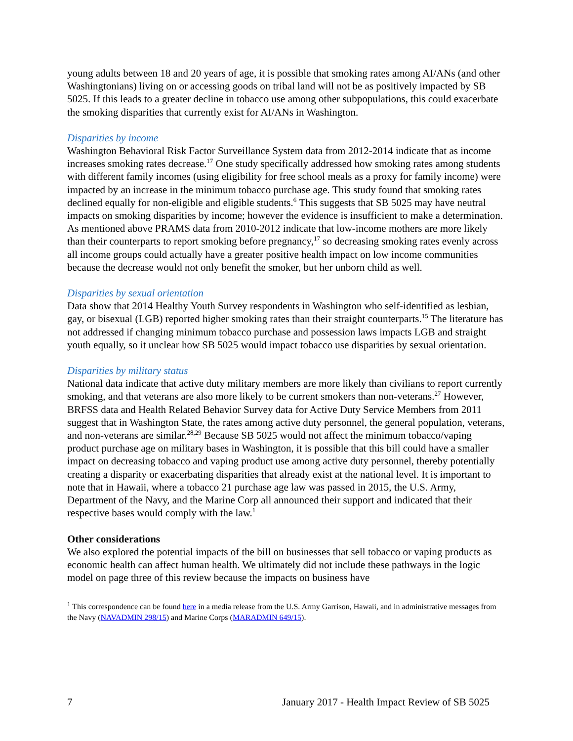young adults between 18 and 20 years of age, it is possible that smoking rates among AI/ANs (and other Washingtonians) living on or accessing goods on tribal land will not be as positively impacted by SB 5025. If this leads to a greater decline in tobacco use among other subpopulations, this could exacerbate the smoking disparities that currently exist for AI/ANs in Washington.
Disparities by income
Washington Behavioral Risk Factor Surveillance System data from 2012-2014 indicate that as income increases smoking rates decrease.<sup>17</sup> One study specifically addressed how smoking rates among students with different family incomes (using eligibility for free school meals as a proxy for family income) were impacted by an increase in the minimum tobacco purchase age. This study found that smoking rates declined equally for non-eligible and eligible students.<sup>6</sup> This suggests that SB 5025 may have neutral impacts on smoking disparities by income; however the evidence is insufficient to make a determination. As mentioned above PRAMS data from 2010-2012 indicate that low-income mothers are more likely than their counterparts to report smoking before pregnancy,<sup>17</sup> so decreasing smoking rates evenly across all income groups could actually have a greater positive health impact on low income communities because the decrease would not only benefit the smoker, but her unborn child as well.
Disparities by sexual orientation
Data show that 2014 Healthy Youth Survey respondents in Washington who self-identified as lesbian, gay, or bisexual (LGB) reported higher smoking rates than their straight counterparts.<sup>15</sup> The literature has not addressed if changing minimum tobacco purchase and possession laws impacts LGB and straight youth equally, so it unclear how SB 5025 would impact tobacco use disparities by sexual orientation.
Disparities by military status
National data indicate that active duty military members are more likely than civilians to report currently smoking, and that veterans are also more likely to be current smokers than non-veterans.<sup>27</sup> However, BRFSS data and Health Related Behavior Survey data for Active Duty Service Members from 2011 suggest that in Washington State, the rates among active duty personnel, the general population, veterans, and non-veterans are similar.<sup>28,29</sup> Because SB 5025 would not affect the minimum tobacco/vaping product purchase age on military bases in Washington, it is possible that this bill could have a smaller impact on decreasing tobacco and vaping product use among active duty personnel, thereby potentially creating a disparity or exacerbating disparities that already exist at the national level. It is important to note that in Hawaii, where a tobacco 21 purchase age law was passed in 2015, the U.S. Army, Department of the Navy, and the Marine Corp all announced their support and indicated that their respective bases would comply with the law.<sup>1</sup>
Other considerations
We also explored the potential impacts of the bill on businesses that sell tobacco or vaping products as economic health can affect human health. We ultimately did not include these pathways in the logic model on page three of this review because the impacts on business have
<sup>1</sup> This correspondence can be found here in a media release from the U.S. Army Garrison, Hawaii, and in administrative messages from the Navy (NAVADMIN 298/15) and Marine Corps (MARADMIN 649/15).
7 January 2017 - Health Impact Review of SB 5025